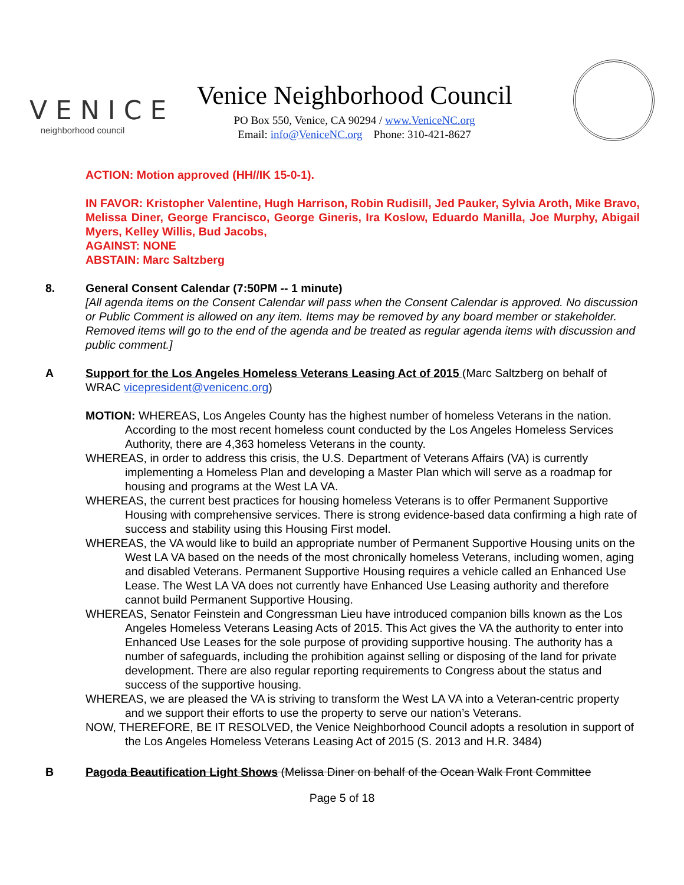VENICE
neighborhood council
Venice Neighborhood Council
PO Box 550, Venice, CA 90294 / www.VeniceNC.org
Email: info@VeniceNC.org Phone: 310-421-8627
ACTION: Motion approved (HH//IK 15-0-1).
IN FAVOR: Kristopher Valentine, Hugh Harrison, Robin Rudisill, Jed Pauker, Sylvia Aroth, Mike Bravo, Melissa Diner, George Francisco, George Gineris, Ira Koslow, Eduardo Manilla, Joe Murphy, Abigail Myers, Kelley Willis, Bud Jacobs,
AGAINST: NONE
ABSTAIN: Marc Saltzberg
8. General Consent Calendar (7:50PM -- 1 minute)
[All agenda items on the Consent Calendar will pass when the Consent Calendar is approved. No discussion or Public Comment is allowed on any item. Items may be removed by any board member or stakeholder. Removed items will go to the end of the agenda and be treated as regular agenda items with discussion and public comment.]
A Support for the Los Angeles Homeless Veterans Leasing Act of 2015 (Marc Saltzberg on behalf of WRAC vicepresident@venicenc.org)
MOTION: WHEREAS, Los Angeles County has the highest number of homeless Veterans in the nation. According to the most recent homeless count conducted by the Los Angeles Homeless Services Authority, there are 4,363 homeless Veterans in the county.
WHEREAS, in order to address this crisis, the U.S. Department of Veterans Affairs (VA) is currently implementing a Homeless Plan and developing a Master Plan which will serve as a roadmap for housing and programs at the West LA VA.
WHEREAS, the current best practices for housing homeless Veterans is to offer Permanent Supportive Housing with comprehensive services. There is strong evidence-based data confirming a high rate of success and stability using this Housing First model.
WHEREAS, the VA would like to build an appropriate number of Permanent Supportive Housing units on the West LA VA based on the needs of the most chronically homeless Veterans, including women, aging and disabled Veterans. Permanent Supportive Housing requires a vehicle called an Enhanced Use Lease. The West LA VA does not currently have Enhanced Use Leasing authority and therefore cannot build Permanent Supportive Housing.
WHEREAS, Senator Feinstein and Congressman Lieu have introduced companion bills known as the Los Angeles Homeless Veterans Leasing Acts of 2015. This Act gives the VA the authority to enter into Enhanced Use Leases for the sole purpose of providing supportive housing. The authority has a number of safeguards, including the prohibition against selling or disposing of the land for private development. There are also regular reporting requirements to Congress about the status and success of the supportive housing.
WHEREAS, we are pleased the VA is striving to transform the West LA VA into a Veteran-centric property and we support their efforts to use the property to serve our nation’s Veterans.
NOW, THEREFORE, BE IT RESOLVED, the Venice Neighborhood Council adopts a resolution in support of the Los Angeles Homeless Veterans Leasing Act of 2015 (S. 2013 and H.R. 3484)
B Pagoda Beautification Light Shows (Melissa Diner on behalf of the Ocean Walk Front Committee
Page 5 of 18